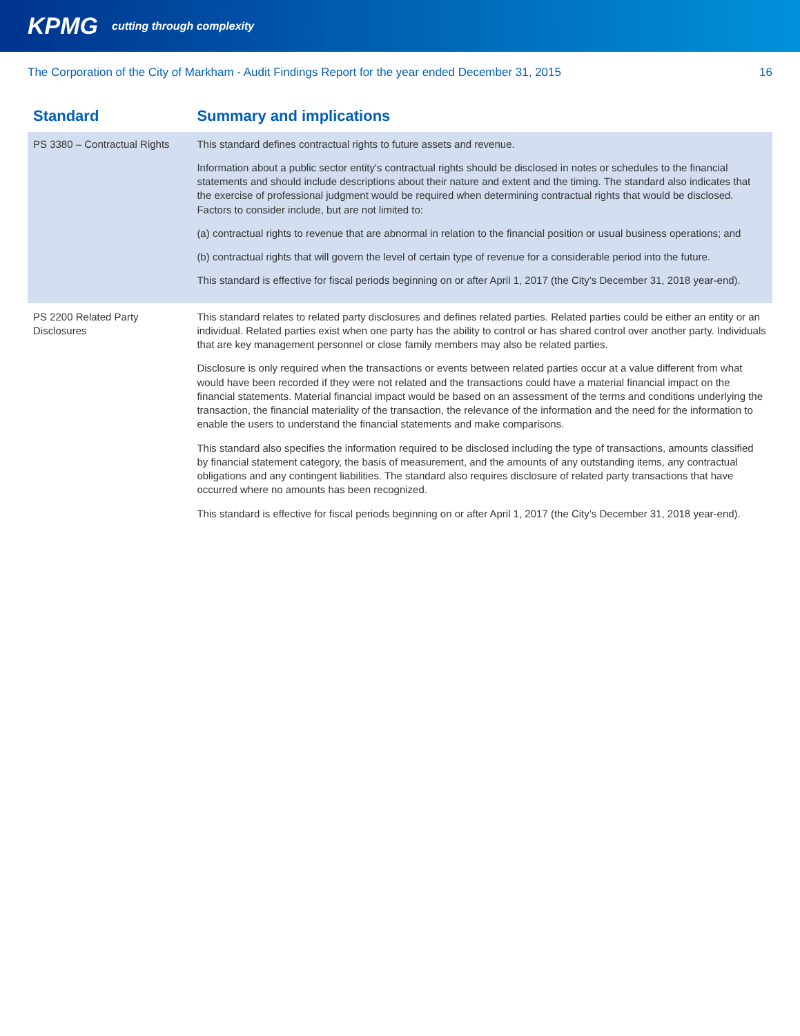KPMG
cutting through complexity
The Corporation of the City of Markham - Audit Findings Report for the year ended December 31, 2015 16
| Standard | Summary and implications |
| --- | --- |
| PS 3380 – Contractual Rights | This standard defines contractual rights to future assets and revenue. Information about a public sector entity's contractual rights should be disclosed in notes or schedules to the financial statements and should include descriptions about their nature and extent and the timing. The standard also indicates that the exercise of professional judgment would be required when determining contractual rights that would be disclosed. Factors to consider include, but are not limited to: (a) contractual rights to revenue that are abnormal in relation to the financial position or usual business operations; and (b) contractual rights that will govern the level of certain type of revenue for a considerable period into the future. This standard is effective for fiscal periods beginning on or after April 1, 2017 (the City’s December 31, 2018 year-end). |
| PS 2200 Related Party Disclosures | This standard relates to related party disclosures and defines related parties. Related parties could be either an entity or an individual. Related parties exist when one party has the ability to control or has shared control over another party. Individuals that are key management personnel or close family members may also be related parties. Disclosure is only required when the transactions or events between related parties occur at a value different from what would have been recorded if they were not related and the transactions could have a material financial impact on the financial statements. Material financial impact would be based on an assessment of the terms and conditions underlying the transaction, the financial materiality of the transaction, the relevance of the information and the need for the information to enable the users to understand the financial statements and make comparisons. This standard also specifies the information required to be disclosed including the type of transactions, amounts classified by financial statement category, the basis of measurement, and the amounts of any outstanding items, any contractual obligations and any contingent liabilities. The standard also requires disclosure of related party transactions that have occurred where no amounts has been recognized. This standard is effective for fiscal periods beginning on or after April 1, 2017 (the City’s December 31, 2018 year-end). |